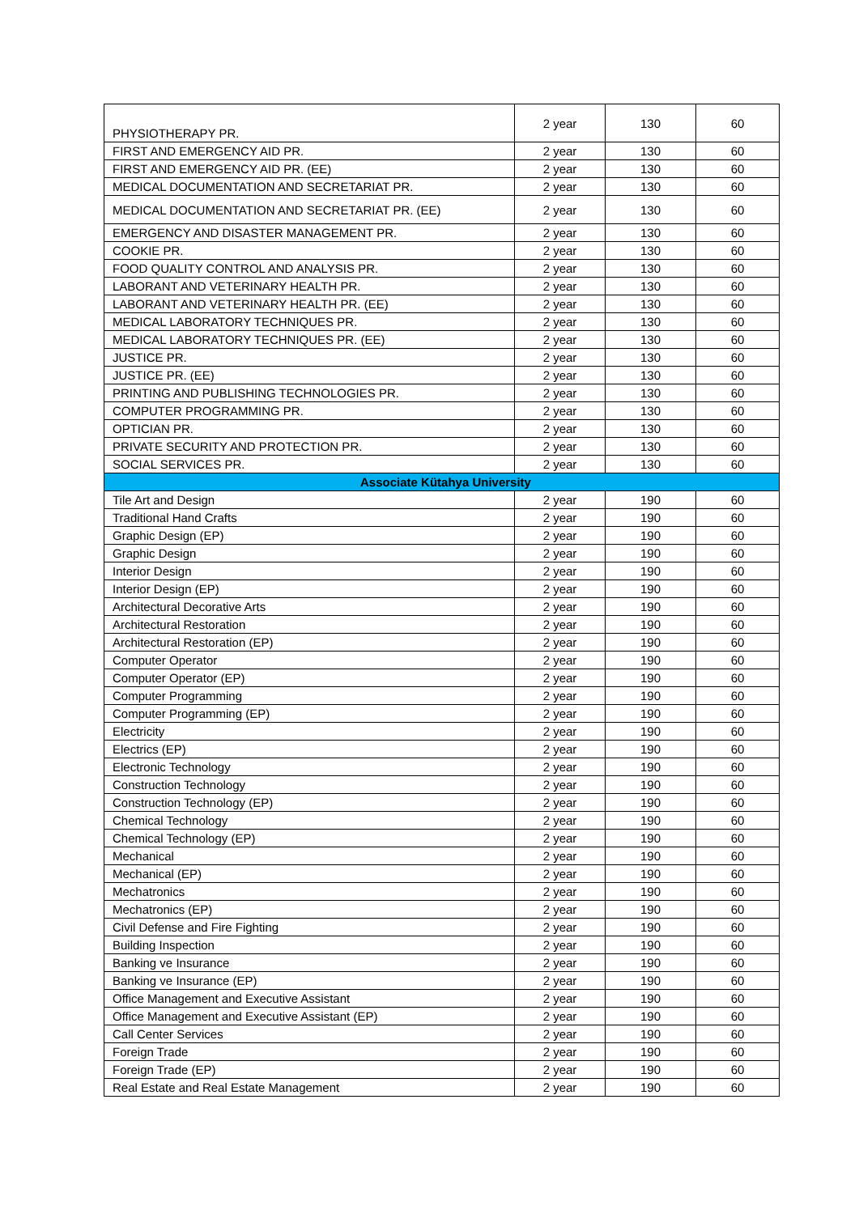| PHYSIOTHERAPY PR. | 2 year | 130 | 60 |
| FIRST AND EMERGENCY AID PR. | 2 year | 130 | 60 |
| FIRST AND EMERGENCY AID PR. (EE) | 2 year | 130 | 60 |
| MEDICAL DOCUMENTATION AND SECRETARIAT PR. | 2 year | 130 | 60 |
| MEDICAL DOCUMENTATION AND SECRETARIAT PR. (EE) | 2 year | 130 | 60 |
| EMERGENCY AND DISASTER MANAGEMENT PR. | 2 year | 130 | 60 |
| COOKIE PR. | 2 year | 130 | 60 |
| FOOD QUALITY CONTROL AND ANALYSIS PR. | 2 year | 130 | 60 |
| LABORANT AND VETERINARY HEALTH PR. | 2 year | 130 | 60 |
| LABORANT AND VETERINARY HEALTH PR. (EE) | 2 year | 130 | 60 |
| MEDICAL LABORATORY TECHNIQUES PR. | 2 year | 130 | 60 |
| MEDICAL LABORATORY TECHNIQUES PR. (EE) | 2 year | 130 | 60 |
| JUSTICE PR. | 2 year | 130 | 60 |
| JUSTICE PR. (EE) | 2 year | 130 | 60 |
| PRINTING AND PUBLISHING TECHNOLOGIES PR. | 2 year | 130 | 60 |
| COMPUTER PROGRAMMING PR. | 2 year | 130 | 60 |
| OPTICIAN PR. | 2 year | 130 | 60 |
| PRIVATE SECURITY AND PROTECTION PR. | 2 year | 130 | 60 |
| SOCIAL SERVICES PR. | 2 year | 130 | 60 |
| Associate Kütahya University | | | |
| Tile Art and Design | 2 year | 190 | 60 |
| Traditional Hand Crafts | 2 year | 190 | 60 |
| Graphic Design (EP) | 2 year | 190 | 60 |
| Graphic Design | 2 year | 190 | 60 |
| Interior Design | 2 year | 190 | 60 |
| Interior Design (EP) | 2 year | 190 | 60 |
| Architectural Decorative Arts | 2 year | 190 | 60 |
| Architectural Restoration | 2 year | 190 | 60 |
| Architectural Restoration (EP) | 2 year | 190 | 60 |
| Computer Operator | 2 year | 190 | 60 |
| Computer Operator (EP) | 2 year | 190 | 60 |
| Computer Programming | 2 year | 190 | 60 |
| Computer Programming (EP) | 2 year | 190 | 60 |
| Electricity | 2 year | 190 | 60 |
| Electrics (EP) | 2 year | 190 | 60 |
| Electronic Technology | 2 year | 190 | 60 |
| Construction Technology | 2 year | 190 | 60 |
| Construction Technology (EP) | 2 year | 190 | 60 |
| Chemical Technology | 2 year | 190 | 60 |
| Chemical Technology (EP) | 2 year | 190 | 60 |
| Mechanical | 2 year | 190 | 60 |
| Mechanical (EP) | 2 year | 190 | 60 |
| Mechatronics | 2 year | 190 | 60 |
| Mechatronics (EP) | 2 year | 190 | 60 |
| Civil Defense and Fire Fighting | 2 year | 190 | 60 |
| Building Inspection | 2 year | 190 | 60 |
| Banking ve Insurance | 2 year | 190 | 60 |
| Banking ve Insurance (EP) | 2 year | 190 | 60 |
| Office Management and Executive Assistant | 2 year | 190 | 60 |
| Office Management and Executive Assistant (EP) | 2 year | 190 | 60 |
| Call Center Services | 2 year | 190 | 60 |
| Foreign Trade | 2 year | 190 | 60 |
| Foreign Trade (EP) | 2 year | 190 | 60 |
| Real Estate and Real Estate Management | 2 year | 190 | 60 |